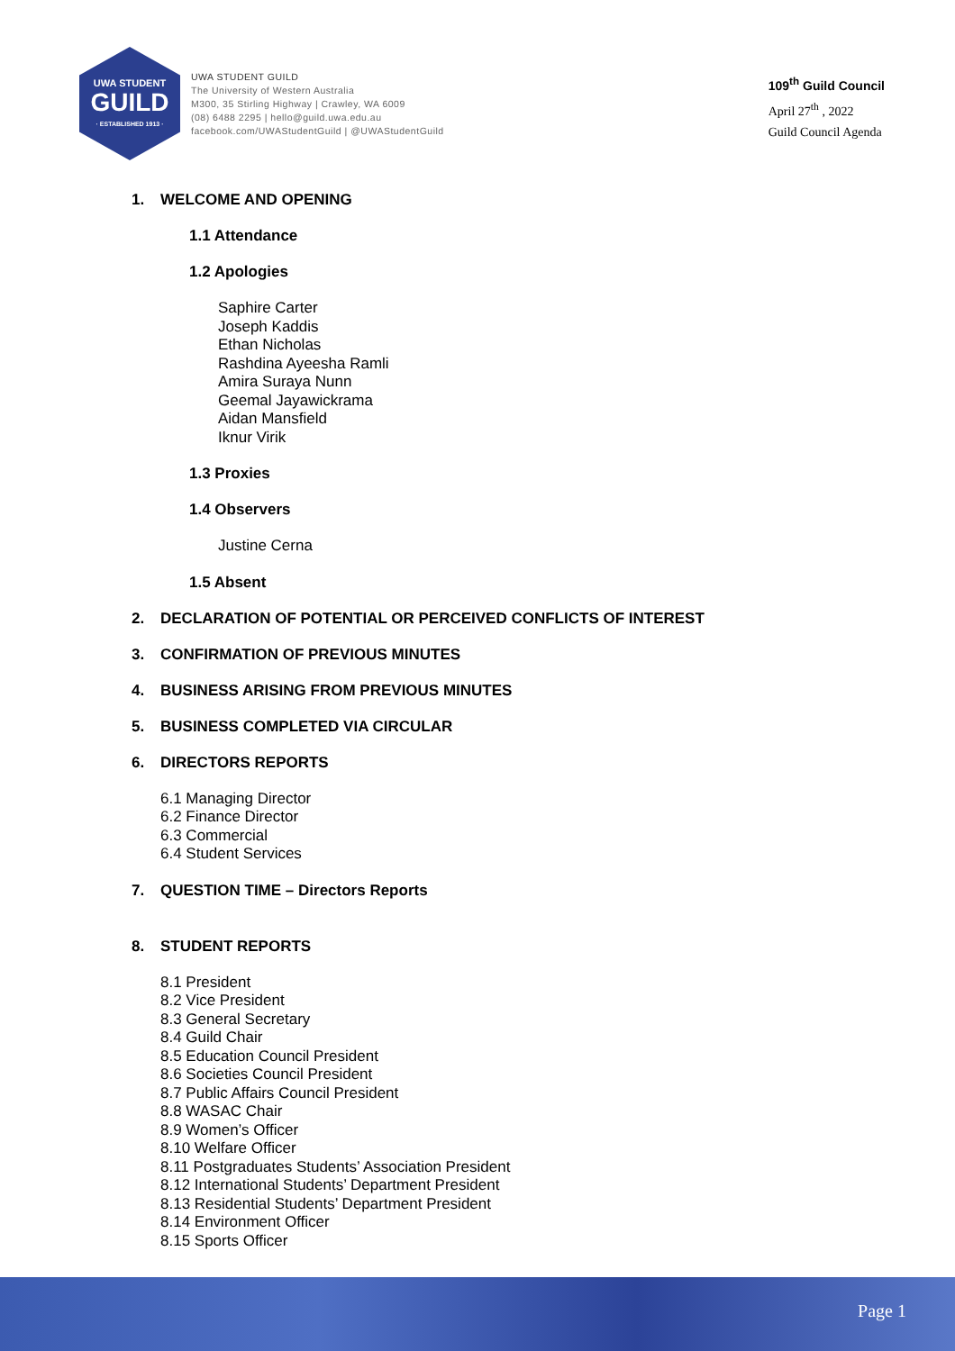UWA STUDENT
GUILD
· ESTABLISHED 1913 ·
UWA STUDENT GUILD
The University of Western Australia
M300, 35 Stirling Highway | Crawley, WA 6009
(08) 6488 2295 | hello@guild.uwa.edu.au
facebook.com/UWAStudentGuild | @UWAStudentGuild
109<sup>th</sup> Guild Council
April 27<sup>th</sup> , 2022
Guild Council Agenda
1. WELCOME AND OPENING
1.1 Attendance
1.2 Apologies
Saphire Carter
Joseph Kaddis
Ethan Nicholas
Rashdina Ayeesha Ramli
Amira Suraya Nunn
Geemal Jayawickrama
Aidan Mansfield
Iknur Virik
1.3 Proxies
1.4 Observers
Justine Cerna
1.5 Absent
2. DECLARATION OF POTENTIAL OR PERCEIVED CONFLICTS OF INTEREST
3. CONFIRMATION OF PREVIOUS MINUTES
4. BUSINESS ARISING FROM PREVIOUS MINUTES
5. BUSINESS COMPLETED VIA CIRCULAR
6. DIRECTORS REPORTS
6.1 Managing Director
6.2 Finance Director
6.3 Commercial
6.4 Student Services
7. QUESTION TIME – Directors Reports
8. STUDENT REPORTS
8.1 President
8.2 Vice President
8.3 General Secretary
8.4 Guild Chair
8.5 Education Council President
8.6 Societies Council President
8.7 Public Affairs Council President
8.8 WASAC Chair
8.9 Women’s Officer
8.10 Welfare Officer
8.11 Postgraduates Students’ Association President
8.12 International Students’ Department President
8.13 Residential Students’ Department President
8.14 Environment Officer
8.15 Sports Officer
Page 1